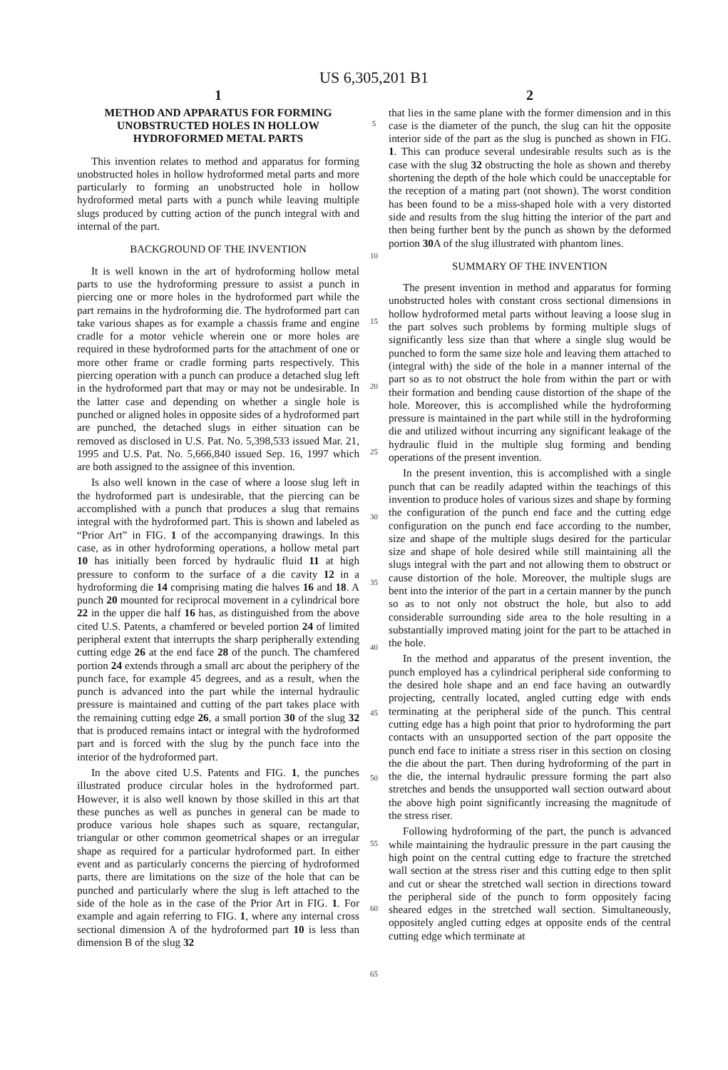US 6,305,201 B1
1
METHOD AND APPARATUS FOR FORMING UNOBSTRUCTED HOLES IN HOLLOW HYDROFORMED METAL PARTS
This invention relates to method and apparatus for forming unobstructed holes in hollow hydroformed metal parts and more particularly to forming an unobstructed hole in hollow hydroformed metal parts with a punch while leaving multiple slugs produced by cutting action of the punch integral with and internal of the part.
BACKGROUND OF THE INVENTION
It is well known in the art of hydroforming hollow metal parts to use the hydroforming pressure to assist a punch in piercing one or more holes in the hydroformed part while the part remains in the hydroforming die. The hydroformed part can take various shapes as for example a chassis frame and engine cradle for a motor vehicle wherein one or more holes are required in these hydroformed parts for the attachment of one or more other frame or cradle forming parts respectively. This piercing operation with a punch can produce a detached slug left in the hydroformed part that may or may not be undesirable. In the latter case and depending on whether a single hole is punched or aligned holes in opposite sides of a hydroformed part are punched, the detached slugs in either situation can be removed as disclosed in U.S. Pat. No. 5,398,533 issued Mar. 21, 1995 and U.S. Pat. No. 5,666,840 issued Sep. 16, 1997 which are both assigned to the assignee of this invention.
Is also well known in the case of where a loose slug left in the hydroformed part is undesirable, that the piercing can be accomplished with a punch that produces a slug that remains integral with the hydroformed part. This is shown and labeled as “Prior Art” in FIG. 1 of the accompanying drawings. In this case, as in other hydroforming operations, a hollow metal part 10 has initially been forced by hydraulic fluid 11 at high pressure to conform to the surface of a die cavity 12 in a hydroforming die 14 comprising mating die halves 16 and 18. A punch 20 mounted for reciprocal movement in a cylindrical bore 22 in the upper die half 16 has, as distinguished from the above cited U.S. Patents, a chamfered or beveled portion 24 of limited peripheral extent that interrupts the sharp peripherally extending cutting edge 26 at the end face 28 of the punch. The chamfered portion 24 extends through a small arc about the periphery of the punch face, for example 45 degrees, and as a result, when the punch is advanced into the part while the internal hydraulic pressure is maintained and cutting of the part takes place with the remaining cutting edge 26, a small portion 30 of the slug 32 that is produced remains intact or integral with the hydroformed part and is forced with the slug by the punch face into the interior of the hydroformed part.
In the above cited U.S. Patents and FIG. 1, the punches illustrated produce circular holes in the hydroformed part. However, it is also well known by those skilled in this art that these punches as well as punches in general can be made to produce various hole shapes such as square, rectangular, triangular or other common geometrical shapes or an irregular shape as required for a particular hydroformed part. In either event and as particularly concerns the piercing of hydroformed parts, there are limitations on the size of the hole that can be punched and particularly where the slug is left attached to the side of the hole as in the case of the Prior Art in FIG. 1. For example and again referring to FIG. 1, where any internal cross sectional dimension A of the hydroformed part 10 is less than dimension B of the slug 32
5
10
15
20
25
30
35
40
45
50
55
60
65
2
that lies in the same plane with the former dimension and in this case is the diameter of the punch, the slug can hit the opposite interior side of the part as the slug is punched as shown in FIG. 1. This can produce several undesirable results such as is the case with the slug 32 obstructing the hole as shown and thereby shortening the depth of the hole which could be unacceptable for the reception of a mating part (not shown). The worst condition has been found to be a miss-shaped hole with a very distorted side and results from the slug hitting the interior of the part and then being further bent by the punch as shown by the deformed portion 30 A of the slug illustrated with phantom lines.
SUMMARY OF THE INVENTION
The present invention in method and apparatus for forming unobstructed holes with constant cross sectional dimensions in hollow hydroformed metal parts without leaving a loose slug in the part solves such problems by forming multiple slugs of significantly less size than that where a single slug would be punched to form the same size hole and leaving them attached to (integral with) the side of the hole in a manner internal of the part so as to not obstruct the hole from within the part or with their formation and bending cause distortion of the shape of the hole. Moreover, this is accomplished while the hydroforming pressure is maintained in the part while still in the hydroforming die and utilized without incurring any significant leakage of the hydraulic fluid in the multiple slug forming and bending operations of the present invention.
In the present invention, this is accomplished with a single punch that can be readily adapted within the teachings of this invention to produce holes of various sizes and shape by forming the configuration of the punch end face and the cutting edge configuration on the punch end face according to the number, size and shape of the multiple slugs desired for the particular size and shape of hole desired while still maintaining all the slugs integral with the part and not allowing them to obstruct or cause distortion of the hole. Moreover, the multiple slugs are bent into the interior of the part in a certain manner by the punch so as to not only not obstruct the hole, but also to add considerable surrounding side area to the hole resulting in a substantially improved mating joint for the part to be attached in the hole.
In the method and apparatus of the present invention, the punch employed has a cylindrical peripheral side conforming to the desired hole shape and an end face having an outwardly projecting, centrally located, angled cutting edge with ends terminating at the peripheral side of the punch. This central cutting edge has a high point that prior to hydroforming the part contacts with an unsupported section of the part opposite the punch end face to initiate a stress riser in this section on closing the die about the part. Then during hydroforming of the part in the die, the internal hydraulic pressure forming the part also stretches and bends the unsupported wall section outward about the above high point significantly increasing the magnitude of the stress riser.
Following hydroforming of the part, the punch is advanced while maintaining the hydraulic pressure in the part causing the high point on the central cutting edge to fracture the stretched wall section at the stress riser and this cutting edge to then split and cut or shear the stretched wall section in directions toward the peripheral side of the punch to form oppositely facing sheared edges in the stretched wall section. Simultaneously, oppositely angled cutting edges at opposite ends of the central cutting edge which terminate at